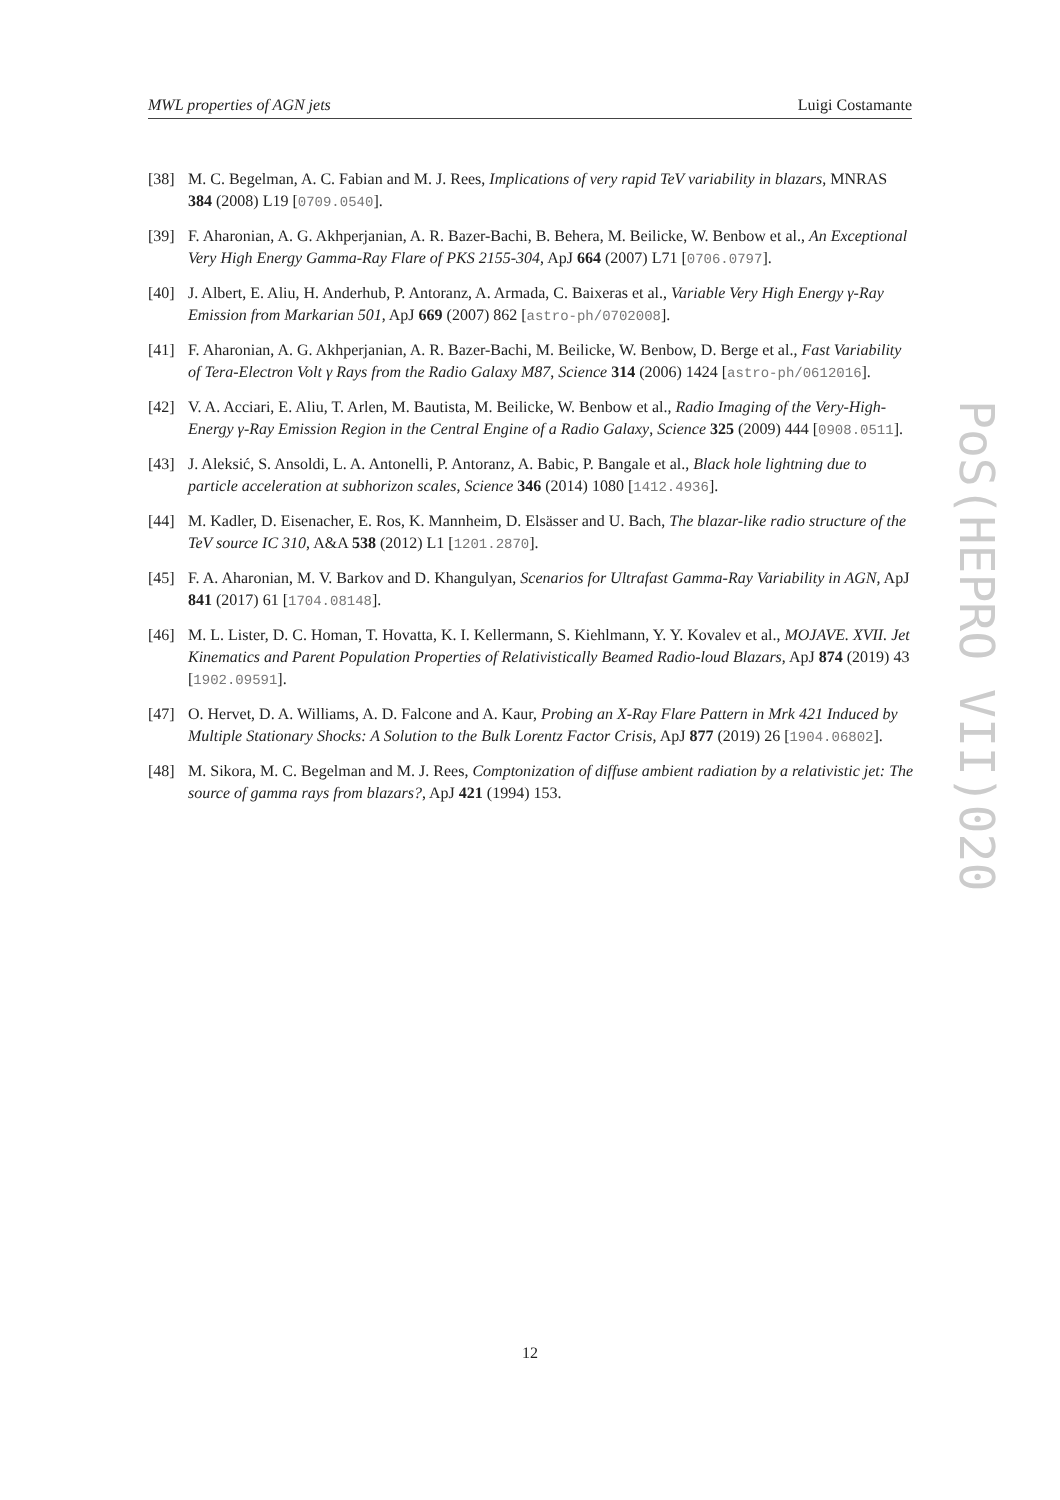MWL properties of AGN jets Luigi Costamante
[38] M. C. Begelman, A. C. Fabian and M. J. Rees, Implications of very rapid TeV variability in blazars, MNRAS 384 (2008) L19 [0709.0540].
[39] F. Aharonian, A. G. Akhperjanian, A. R. Bazer-Bachi, B. Behera, M. Beilicke, W. Benbow et al., An Exceptional Very High Energy Gamma-Ray Flare of PKS 2155-304, ApJ 664 (2007) L71 [0706.0797].
[40] J. Albert, E. Aliu, H. Anderhub, P. Antoranz, A. Armada, C. Baixeras et al., Variable Very High Energy γ-Ray Emission from Markarian 501, ApJ 669 (2007) 862 [astro-ph/0702008].
[41] F. Aharonian, A. G. Akhperjanian, A. R. Bazer-Bachi, M. Beilicke, W. Benbow, D. Berge et al., Fast Variability of Tera-Electron Volt γ Rays from the Radio Galaxy M87, Science 314 (2006) 1424 [astro-ph/0612016].
[42] V. A. Acciari, E. Aliu, T. Arlen, M. Bautista, M. Beilicke, W. Benbow et al., Radio Imaging of the Very-High-Energy γ-Ray Emission Region in the Central Engine of a Radio Galaxy, Science 325 (2009) 444 [0908.0511].
[43] J. Aleksić, S. Ansoldi, L. A. Antonelli, P. Antoranz, A. Babic, P. Bangale et al., Black hole lightning due to particle acceleration at subhorizon scales, Science 346 (2014) 1080 [1412.4936].
[44] M. Kadler, D. Eisenacher, E. Ros, K. Mannheim, D. Elsässer and U. Bach, The blazar-like radio structure of the TeV source IC 310, A&A 538 (2012) L1 [1201.2870].
[45] F. A. Aharonian, M. V. Barkov and D. Khangulyan, Scenarios for Ultrafast Gamma-Ray Variability in AGN, ApJ 841 (2017) 61 [1704.08148].
[46] M. L. Lister, D. C. Homan, T. Hovatta, K. I. Kellermann, S. Kiehlmann, Y. Y. Kovalev et al., MOJAVE. XVII. Jet Kinematics and Parent Population Properties of Relativistically Beamed Radio-loud Blazars, ApJ 874 (2019) 43 [1902.09591].
[47] O. Hervet, D. A. Williams, A. D. Falcone and A. Kaur, Probing an X-Ray Flare Pattern in Mrk 421 Induced by Multiple Stationary Shocks: A Solution to the Bulk Lorentz Factor Crisis, ApJ 877 (2019) 26 [1904.06802].
[48] M. Sikora, M. C. Begelman and M. J. Rees, Comptonization of diffuse ambient radiation by a relativistic jet: The source of gamma rays from blazars?, ApJ 421 (1994) 153.
PoS(HEPRO VII)020
12